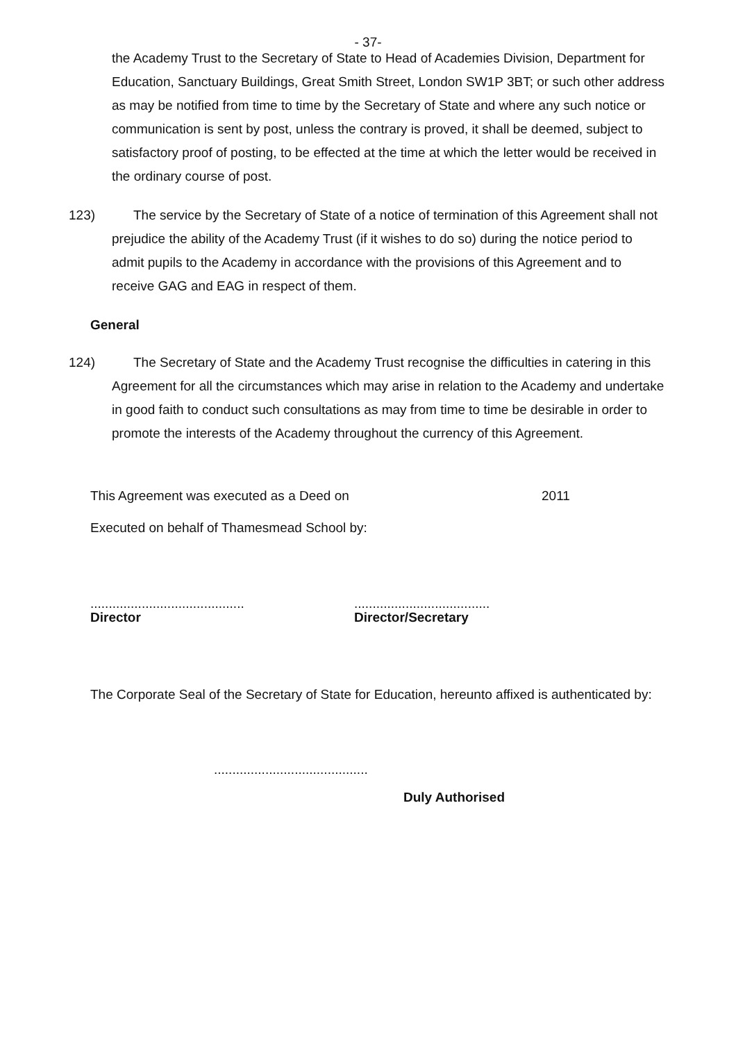- 37-
the Academy Trust to the Secretary of State to Head of Academies Division, Department for Education, Sanctuary Buildings, Great Smith Street, London SW1P 3BT; or such other address as may be notified from time to time by the Secretary of State and where any such notice or communication is sent by post, unless the contrary is proved, it shall be deemed, subject to satisfactory proof of posting, to be effected at the time at which the letter would be received in the ordinary course of post.
123) The service by the Secretary of State of a notice of termination of this Agreement shall not prejudice the ability of the Academy Trust (if it wishes to do so) during the notice period to admit pupils to the Academy in accordance with the provisions of this Agreement and to receive GAG and EAG in respect of them.
General
124) The Secretary of State and the Academy Trust recognise the difficulties in catering in this Agreement for all the circumstances which may arise in relation to the Academy and undertake in good faith to conduct such consultations as may from time to time be desirable in order to promote the interests of the Academy throughout the currency of this Agreement.
This Agreement was executed as a Deed on 2011
Executed on behalf of Thamesmead School by:
..........................................
Director
.....................................
Director/Secretary
The Corporate Seal of the Secretary of State for Education, hereunto affixed is authenticated by:
..........................................
Duly Authorised